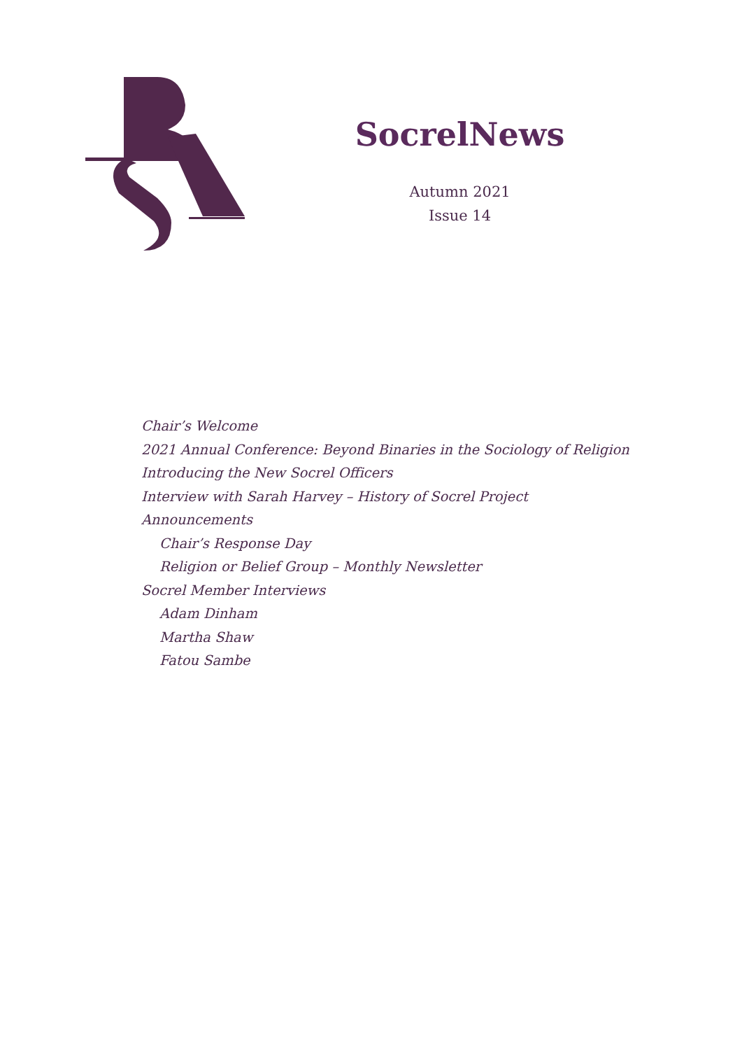SocrelNews
Autumn 2021
Issue 14
Chair’s Welcome
2021 Annual Conference: Beyond Binaries in the Sociology of Religion
Introducing the New Socrel Officers
Interview with Sarah Harvey – History of Socrel Project
Announcements
Chair’s Response Day
Religion or Belief Group – Monthly Newsletter
Socrel Member Interviews
Adam Dinham
Martha Shaw
Fatou Sambe